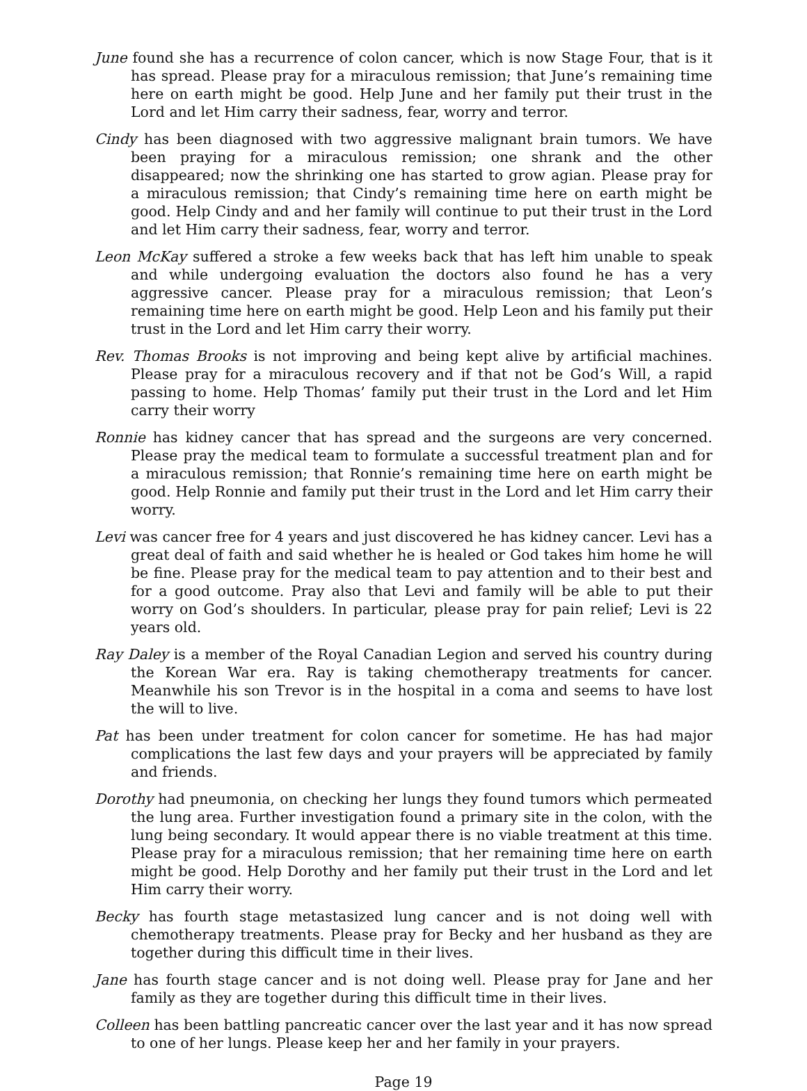June found she has a recurrence of colon cancer, which is now Stage Four, that is it has spread. Please pray for a miraculous remission; that June’s remaining time here on earth might be good. Help June and her family put their trust in the Lord and let Him carry their sadness, fear, worry and terror.
Cindy has been diagnosed with two aggressive malignant brain tumors. We have been praying for a miraculous remission; one shrank and the other disappeared; now the shrinking one has started to grow agian. Please pray for a miraculous remission; that Cindy’s remaining time here on earth might be good. Help Cindy and and her family will continue to put their trust in the Lord and let Him carry their sadness, fear, worry and terror.
Leon McKay suffered a stroke a few weeks back that has left him unable to speak and while undergoing evaluation the doctors also found he has a very aggressive cancer. Please pray for a miraculous remission; that Leon’s remaining time here on earth might be good. Help Leon and his family put their trust in the Lord and let Him carry their worry.
Rev. Thomas Brooks is not improving and being kept alive by artificial machines. Please pray for a miraculous recovery and if that not be God’s Will, a rapid passing to home. Help Thomas’ family put their trust in the Lord and let Him carry their worry
Ronnie has kidney cancer that has spread and the surgeons are very concerned. Please pray the medical team to formulate a successful treatment plan and for a miraculous remission; that Ronnie’s remaining time here on earth might be good. Help Ronnie and family put their trust in the Lord and let Him carry their worry.
Levi was cancer free for 4 years and just discovered he has kidney cancer. Levi has a great deal of faith and said whether he is healed or God takes him home he will be fine. Please pray for the medical team to pay attention and to their best and for a good outcome. Pray also that Levi and family will be able to put their worry on God’s shoulders. In particular, please pray for pain relief; Levi is 22 years old.
Ray Daley is a member of the Royal Canadian Legion and served his country during the Korean War era. Ray is taking chemotherapy treatments for cancer. Meanwhile his son Trevor is in the hospital in a coma and seems to have lost the will to live.
Pat has been under treatment for colon cancer for sometime. He has had major complications the last few days and your prayers will be appreciated by family and friends.
Dorothy had pneumonia, on checking her lungs they found tumors which permeated the lung area. Further investigation found a primary site in the colon, with the lung being secondary. It would appear there is no viable treatment at this time. Please pray for a miraculous remission; that her remaining time here on earth might be good. Help Dorothy and her family put their trust in the Lord and let Him carry their worry.
Becky has fourth stage metastasized lung cancer and is not doing well with chemotherapy treatments. Please pray for Becky and her husband as they are together during this difficult time in their lives.
Jane has fourth stage cancer and is not doing well. Please pray for Jane and her family as they are together during this difficult time in their lives.
Colleen has been battling pancreatic cancer over the last year and it has now spread to one of her lungs. Please keep her and her family in your prayers.
Page 19